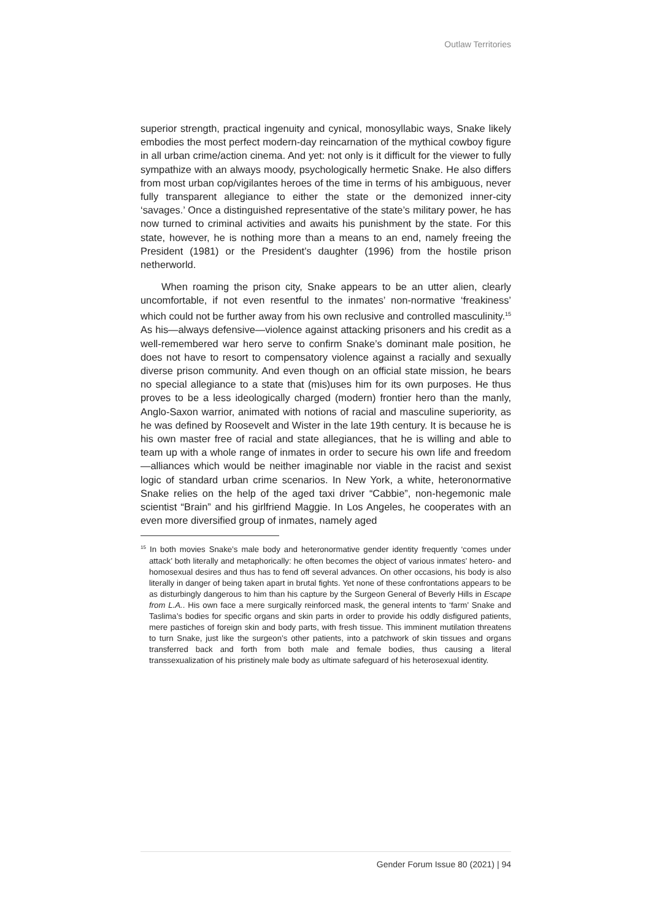Outlaw Territories
superior strength, practical ingenuity and cynical, monosyllabic ways, Snake likely embodies the most perfect modern-day reincarnation of the mythical cowboy figure in all urban crime/action cinema. And yet: not only is it difficult for the viewer to fully sympathize with an always moody, psychologically hermetic Snake. He also differs from most urban cop/vigilantes heroes of the time in terms of his ambiguous, never fully transparent allegiance to either the state or the demonized inner-city ‘savages.’ Once a distinguished representative of the state’s military power, he has now turned to criminal activities and awaits his punishment by the state. For this state, however, he is nothing more than a means to an end, namely freeing the President (1981) or the President’s daughter (1996) from the hostile prison netherworld.
When roaming the prison city, Snake appears to be an utter alien, clearly uncomfortable, if not even resentful to the inmates’ non-normative ‘freakiness’ which could not be further away from his own reclusive and controlled masculinity.<sup>15</sup> As his—always defensive—violence against attacking prisoners and his credit as a well-remembered war hero serve to confirm Snake’s dominant male position, he does not have to resort to compensatory violence against a racially and sexually diverse prison community. And even though on an official state mission, he bears no special allegiance to a state that (mis)uses him for its own purposes. He thus proves to be a less ideologically charged (modern) frontier hero than the manly, Anglo-Saxon warrior, animated with notions of racial and masculine superiority, as he was defined by Roosevelt and Wister in the late 19th century. It is because he is his own master free of racial and state allegiances, that he is willing and able to team up with a whole range of inmates in order to secure his own life and freedom—alliances which would be neither imaginable nor viable in the racist and sexist logic of standard urban crime scenarios. In New York, a white, heteronormative Snake relies on the help of the aged taxi driver “Cabbie”, non-hegemonic male scientist “Brain” and his girlfriend Maggie. In Los Angeles, he cooperates with an even more diversified group of inmates, namely aged
<sup>15</sup> In both movies Snake’s male body and heteronormative gender identity frequently ‘comes under attack’ both literally and metaphorically: he often becomes the object of various inmates’ hetero- and homosexual desires and thus has to fend off several advances. On other occasions, his body is also literally in danger of being taken apart in brutal fights. Yet none of these confrontations appears to be as disturbingly dangerous to him than his capture by the Surgeon General of Beverly Hills in Escape from L.A.. His own face a mere surgically reinforced mask, the general intents to ‘farm’ Snake and Taslima’s bodies for specific organs and skin parts in order to provide his oddly disfigured patients, mere pastiches of foreign skin and body parts, with fresh tissue. This imminent mutilation threatens to turn Snake, just like the surgeon’s other patients, into a patchwork of skin tissues and organs transferred back and forth from both male and female bodies, thus causing a literal transsexualization of his pristinely male body as ultimate safeguard of his heterosexual identity.
Gender Forum Issue 80 (2021) | 94